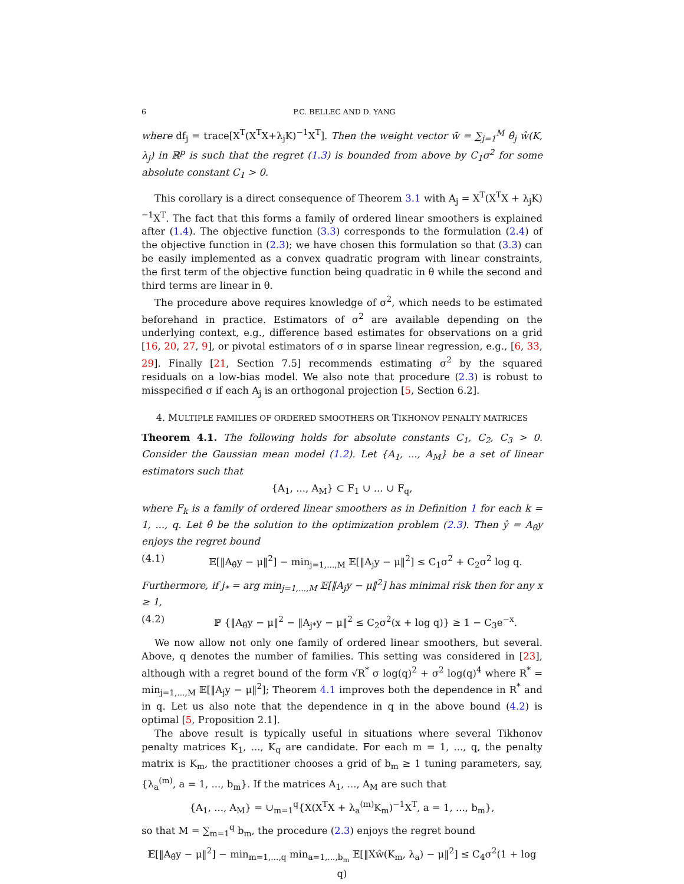6 P.C. BELLEC AND D. YANG
where df<sub>j</sub> = trace[X<sup>T</sup>(X<sup>T</sup>X+λ<sub>j</sub>K)<sup>−1</sup>X<sup>T</sup>]. Then the weight vector w̄ = ∑<sub>j=1</sub><sup>M</sup> θ̂<sub>j</sub> ŵ(K, λ<sub>j</sub>) in ℝ<sup>p</sup> is such that the regret (1.3) is bounded from above by C<sub>1</sub>σ<sup>2</sup> for some absolute constant C<sub>1</sub> > 0.
This corollary is a direct consequence of Theorem 3.1 with A<sub>j</sub> = X<sup>T</sup>(X<sup>T</sup>X + λ<sub>j</sub>K)<sup>−1</sup>X<sup>T</sup>. The fact that this forms a family of ordered linear smoothers is explained after (1.4). The objective function (3.3) corresponds to the formulation (2.4) of the objective function in (2.3); we have chosen this formulation so that (3.3) can be easily implemented as a convex quadratic program with linear constraints, the first term of the objective function being quadratic in θ while the second and third terms are linear in θ.
The procedure above requires knowledge of σ<sup>2</sup>, which needs to be estimated beforehand in practice. Estimators of σ<sup>2</sup> are available depending on the underlying context, e.g., difference based estimates for observations on a grid [16, 20, 27, 9], or pivotal estimators of σ in sparse linear regression, e.g., [6, 33, 29]. Finally [21, Section 7.5] recommends estimating σ<sup>2</sup> by the squared residuals on a low-bias model. We also note that procedure (2.3) is robust to misspecified σ if each A<sub>j</sub> is an orthogonal projection [5, Section 6.2].
4. MULTIPLE FAMILIES OF ORDERED SMOOTHERS OR TIKHONOV PENALTY MATRICES
Theorem 4.1. The following holds for absolute constants C<sub>1</sub>, C<sub>2</sub>, C<sub>3</sub> > 0. Consider the Gaussian mean model (1.2). Let {A<sub>1</sub>, ..., A<sub>M</sub>} be a set of linear estimators such that
{A<sub>1</sub>, ..., A<sub>M</sub>} ⊂ F<sub>1</sub> ∪ ... ∪ F<sub>q</sub>,
where F<sub>k</sub> is a family of ordered linear smoothers as in Definition 1 for each k = 1, ..., q. Let θ̂ be the solution to the optimization problem (2.3). Then ŷ = A<sub>θ̂</sub>y enjoys the regret bound
(4.1) 𝔼[‖A<sub>θ̂</sub>y − μ‖<sup>2</sup>] − min<sub>j=1,...,M</sub> 𝔼[‖A<sub>j</sub>y − μ‖<sup>2</sup>] ≤ C<sub>1</sub>σ<sup>2</sup> + C<sub>2</sub>σ<sup>2</sup> log q.
Furthermore, if j<sub>*</sub> = arg min<sub>j=1,...,M</sub> 𝔼[‖A<sub>j</sub>y − μ‖<sup>2</sup>] has minimal risk then for any x ≥ 1,
(4.2) ℙ {‖A<sub>θ̂</sub>y − μ‖<sup>2</sup> − ‖A<sub>j*</sub>y − μ‖<sup>2</sup> ≤ C<sub>2</sub>σ<sup>2</sup>(x + log q)} ≥ 1 − C<sub>3</sub>e<sup>−x</sup>.
We now allow not only one family of ordered linear smoothers, but several. Above, q denotes the number of families. This setting was considered in [23], although with a regret bound of the form √R<sup>*</sup> σ log(q)<sup>2</sup> + σ<sup>2</sup> log(q)<sup>4</sup> where R<sup>*</sup> = min<sub>j=1,...,M</sub> 𝔼[‖A<sub>j</sub>y − μ‖<sup>2</sup>]; Theorem 4.1 improves both the dependence in R<sup>*</sup> and in q. Let us also note that the dependence in q in the above bound (4.2) is optimal [5, Proposition 2.1].
The above result is typically useful in situations where several Tikhonov penalty matrices K<sub>1</sub>, ..., K<sub>q</sub> are candidate. For each m = 1, ..., q, the penalty matrix is K<sub>m</sub>, the practitioner chooses a grid of b<sub>m</sub> ≥ 1 tuning parameters, say, {λ<sub>a</sub><sup>(m)</sup>, a = 1, ..., b<sub>m</sub>}. If the matrices A<sub>1</sub>, ..., A<sub>M</sub> are such that
{A<sub>1</sub>, ..., A<sub>M</sub>} = ∪<sub>m=1</sub><sup>q</sup>{X(X<sup>T</sup>X + λ<sub>a</sub><sup>(m)</sup>K<sub>m</sub>)<sup>−1</sup>X<sup>T</sup>, a = 1, ..., b<sub>m</sub>},
so that M = ∑<sub>m=1</sub><sup>q</sup> b<sub>m</sub>, the procedure (2.3) enjoys the regret bound
𝔼[‖A<sub>θ̂</sub>y − μ‖<sup>2</sup>] − min<sub>m=1,...,q</sub> min<sub>a=1,...,b<sub>m</sub></sub> 𝔼[‖Xŵ(K<sub>m</sub>, λ<sub>a</sub>) − μ‖<sup>2</sup>] ≤ C<sub>4</sub>σ<sup>2</sup>(1 + log q)